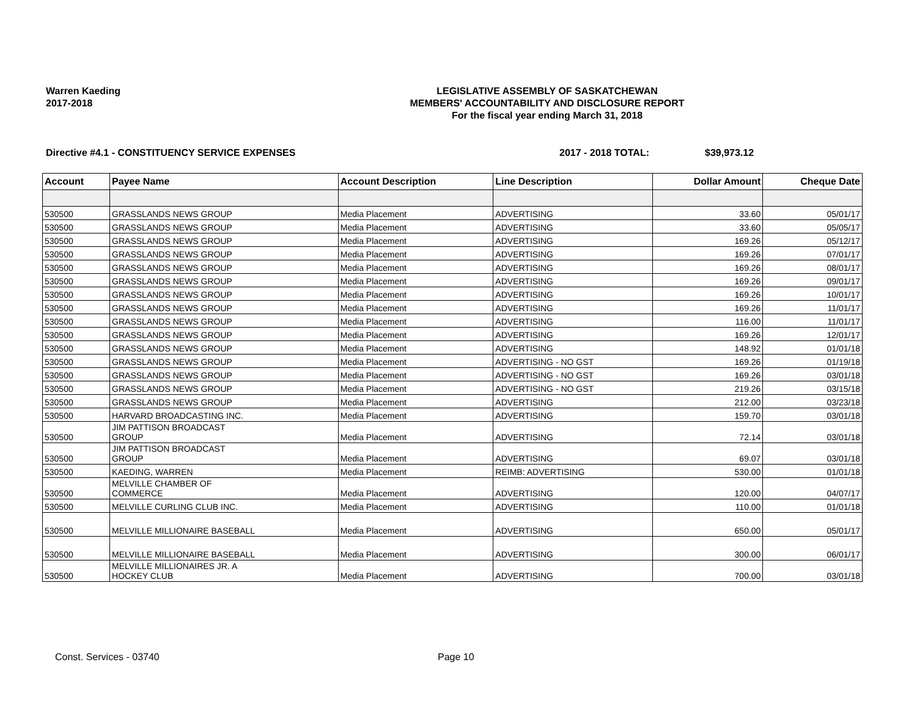Warren Kaeding
2017-2018
LEGISLATIVE ASSEMBLY OF SASKATCHEWAN
MEMBERS' ACCOUNTABILITY AND DISCLOSURE REPORT
For the fiscal year ending March 31, 2018
Directive #4.1 - CONSTITUENCY SERVICE EXPENSES 2017 - 2018 TOTAL: $39,973.12
| Account | Payee Name | Account Description | Line Description | Dollar Amount | Cheque Date |
| --- | --- | --- | --- | --- | --- |
| 530500 | GRASSLANDS NEWS GROUP | Media Placement | ADVERTISING | 33.60 | 05/01/17 |
| 530500 | GRASSLANDS NEWS GROUP | Media Placement | ADVERTISING | 33.60 | 05/05/17 |
| 530500 | GRASSLANDS NEWS GROUP | Media Placement | ADVERTISING | 169.26 | 05/12/17 |
| 530500 | GRASSLANDS NEWS GROUP | Media Placement | ADVERTISING | 169.26 | 07/01/17 |
| 530500 | GRASSLANDS NEWS GROUP | Media Placement | ADVERTISING | 169.26 | 08/01/17 |
| 530500 | GRASSLANDS NEWS GROUP | Media Placement | ADVERTISING | 169.26 | 09/01/17 |
| 530500 | GRASSLANDS NEWS GROUP | Media Placement | ADVERTISING | 169.26 | 10/01/17 |
| 530500 | GRASSLANDS NEWS GROUP | Media Placement | ADVERTISING | 169.26 | 11/01/17 |
| 530500 | GRASSLANDS NEWS GROUP | Media Placement | ADVERTISING | 116.00 | 11/01/17 |
| 530500 | GRASSLANDS NEWS GROUP | Media Placement | ADVERTISING | 169.26 | 12/01/17 |
| 530500 | GRASSLANDS NEWS GROUP | Media Placement | ADVERTISING | 148.92 | 01/01/18 |
| 530500 | GRASSLANDS NEWS GROUP | Media Placement | ADVERTISING - NO GST | 169.26 | 01/19/18 |
| 530500 | GRASSLANDS NEWS GROUP | Media Placement | ADVERTISING - NO GST | 169.26 | 03/01/18 |
| 530500 | GRASSLANDS NEWS GROUP | Media Placement | ADVERTISING - NO GST | 219.26 | 03/15/18 |
| 530500 | GRASSLANDS NEWS GROUP | Media Placement | ADVERTISING | 212.00 | 03/23/18 |
| 530500 | HARVARD BROADCASTING INC. | Media Placement | ADVERTISING | 159.70 | 03/01/18 |
| 530500 | JIM PATTISON BROADCAST GROUP | Media Placement | ADVERTISING | 72.14 | 03/01/18 |
| 530500 | JIM PATTISON BROADCAST GROUP | Media Placement | ADVERTISING | 69.07 | 03/01/18 |
| 530500 | KAEDING, WARREN | Media Placement | REIMB: ADVERTISING | 530.00 | 01/01/18 |
| 530500 | MELVILLE CHAMBER OF COMMERCE | Media Placement | ADVERTISING | 120.00 | 04/07/17 |
| 530500 | MELVILLE CURLING CLUB INC. | Media Placement | ADVERTISING | 110.00 | 01/01/18 |
| 530500 | MELVILLE MILLIONAIRE BASEBALL | Media Placement | ADVERTISING | 650.00 | 05/01/17 |
| 530500 | MELVILLE MILLIONAIRE BASEBALL | Media Placement | ADVERTISING | 300.00 | 06/01/17 |
| 530500 | MELVILLE MILLIONAIRES JR. A HOCKEY CLUB | Media Placement | ADVERTISING | 700.00 | 03/01/18 |
Const. Services - 03740 Page 10